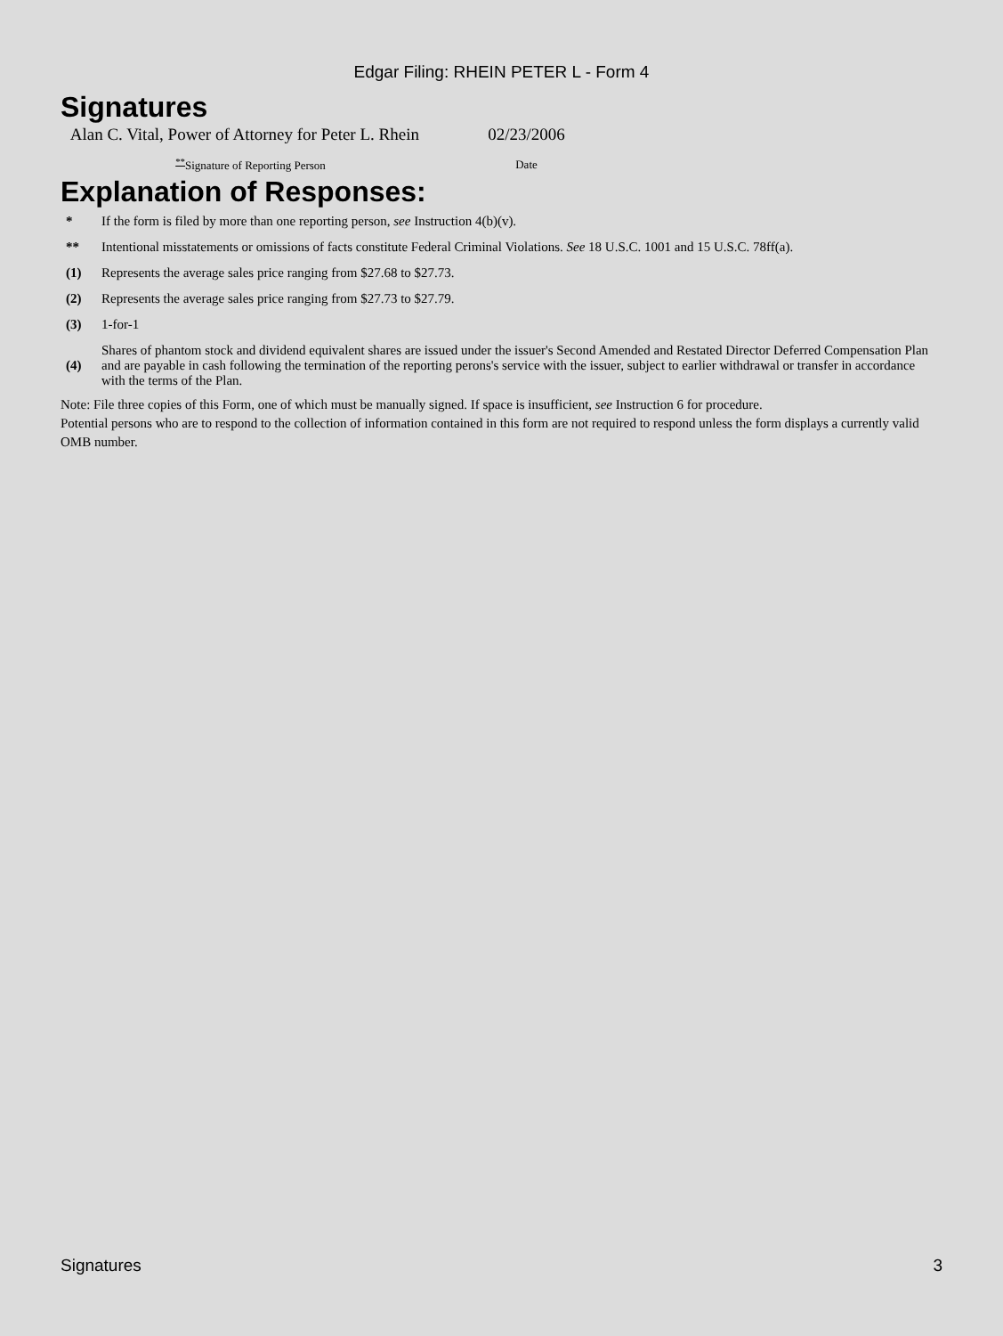Edgar Filing: RHEIN PETER L - Form 4
Signatures
| Alan C. Vital, Power of Attorney for Peter L. Rhein | 02/23/2006 |
| <sup>**</sup> Signature of Reporting Person | Date |
Explanation of Responses:
| * | If the form is filed by more than one reporting person, see Instruction 4(b)(v). |
| ** | Intentional misstatements or omissions of facts constitute Federal Criminal Violations. See 18 U.S.C. 1001 and 15 U.S.C. 78ff(a). |
| (1) | Represents the average sales price ranging from $27.68 to $27.73. |
| (2) | Represents the average sales price ranging from $27.73 to $27.79. |
| (3) | 1-for-1 |
| (4) | Shares of phantom stock and dividend equivalent shares are issued under the issuer's Second Amended and Restated Director Deferred Compensation Plan and are payable in cash following the termination of the reporting perons's service with the issuer, subject to earlier withdrawal or transfer in accordance with the terms of the Plan. |
Note: File three copies of this Form, one of which must be manually signed. If space is insufficient, see Instruction 6 for procedure.
Potential persons who are to respond to the collection of information contained in this form are not required to respond unless the form displays a currently valid OMB number.
Signatures 3